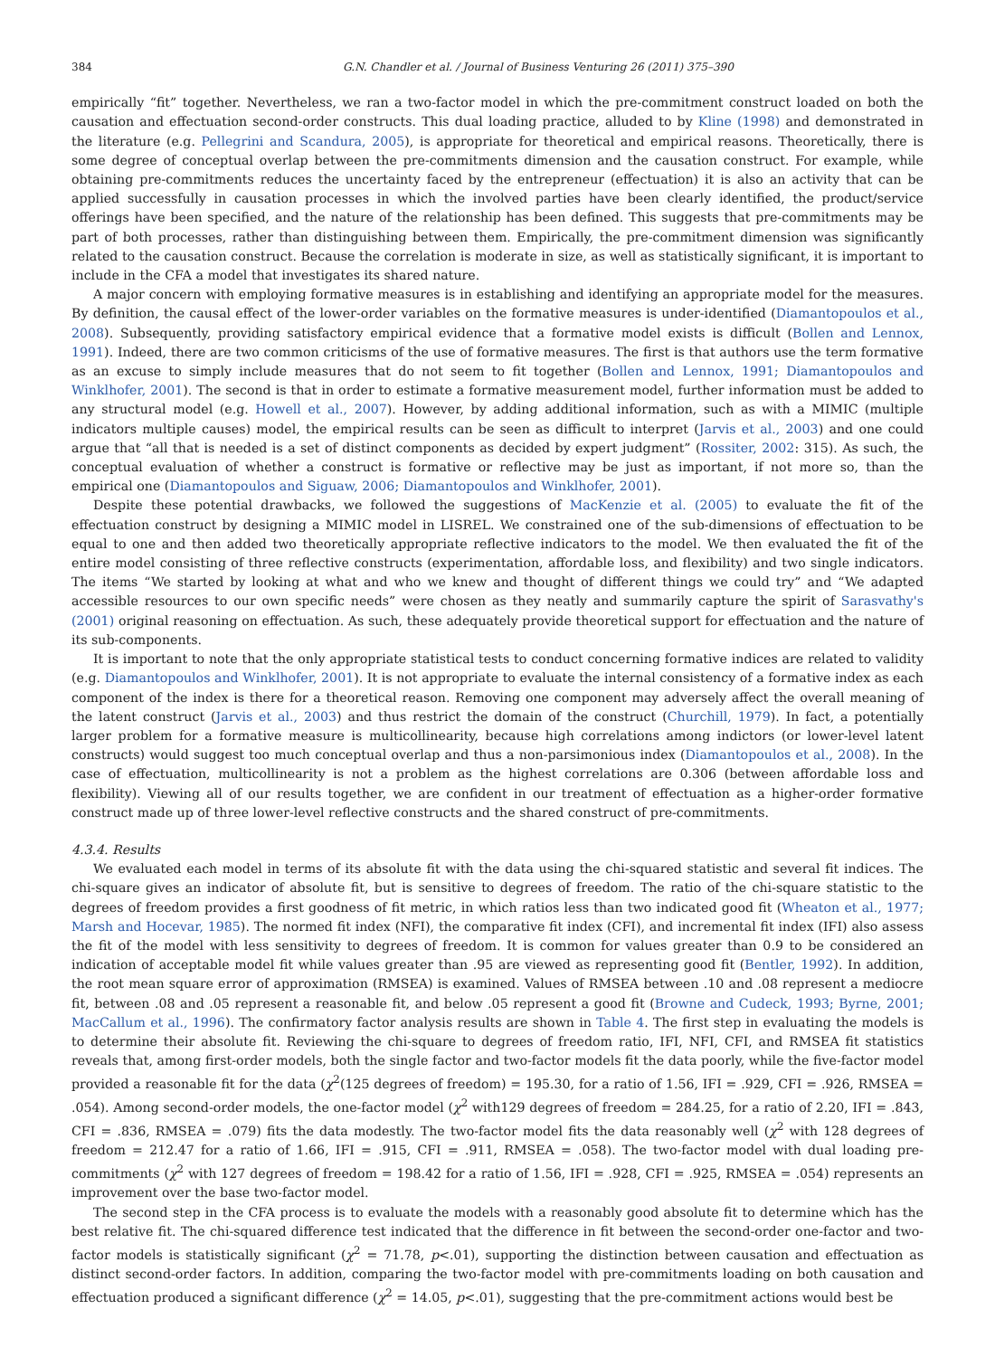384 G.N. Chandler et al. / Journal of Business Venturing 26 (2011) 375–390
empirically “fit” together. Nevertheless, we ran a two-factor model in which the pre-commitment construct loaded on both the causation and effectuation second-order constructs. This dual loading practice, alluded to by Kline (1998) and demonstrated in the literature (e.g. Pellegrini and Scandura, 2005), is appropriate for theoretical and empirical reasons. Theoretically, there is some degree of conceptual overlap between the pre-commitments dimension and the causation construct. For example, while obtaining pre-commitments reduces the uncertainty faced by the entrepreneur (effectuation) it is also an activity that can be applied successfully in causation processes in which the involved parties have been clearly identified, the product/service offerings have been specified, and the nature of the relationship has been defined. This suggests that pre-commitments may be part of both processes, rather than distinguishing between them. Empirically, the pre-commitment dimension was significantly related to the causation construct. Because the correlation is moderate in size, as well as statistically significant, it is important to include in the CFA a model that investigates its shared nature.
A major concern with employing formative measures is in establishing and identifying an appropriate model for the measures. By definition, the causal effect of the lower-order variables on the formative measures is under-identified (Diamantopoulos et al., 2008). Subsequently, providing satisfactory empirical evidence that a formative model exists is difficult (Bollen and Lennox, 1991). Indeed, there are two common criticisms of the use of formative measures. The first is that authors use the term formative as an excuse to simply include measures that do not seem to fit together (Bollen and Lennox, 1991; Diamantopoulos and Winklhofer, 2001). The second is that in order to estimate a formative measurement model, further information must be added to any structural model (e.g. Howell et al., 2007). However, by adding additional information, such as with a MIMIC (multiple indicators multiple causes) model, the empirical results can be seen as difficult to interpret (Jarvis et al., 2003) and one could argue that “all that is needed is a set of distinct components as decided by expert judgment” (Rossiter, 2002: 315). As such, the conceptual evaluation of whether a construct is formative or reflective may be just as important, if not more so, than the empirical one (Diamantopoulos and Siguaw, 2006; Diamantopoulos and Winklhofer, 2001).
Despite these potential drawbacks, we followed the suggestions of MacKenzie et al. (2005) to evaluate the fit of the effectuation construct by designing a MIMIC model in LISREL. We constrained one of the sub-dimensions of effectuation to be equal to one and then added two theoretically appropriate reflective indicators to the model. We then evaluated the fit of the entire model consisting of three reflective constructs (experimentation, affordable loss, and flexibility) and two single indicators. The items “We started by looking at what and who we knew and thought of different things we could try” and “We adapted accessible resources to our own specific needs” were chosen as they neatly and summarily capture the spirit of Sarasvathy's (2001) original reasoning on effectuation. As such, these adequately provide theoretical support for effectuation and the nature of its sub-components.
It is important to note that the only appropriate statistical tests to conduct concerning formative indices are related to validity (e.g. Diamantopoulos and Winklhofer, 2001). It is not appropriate to evaluate the internal consistency of a formative index as each component of the index is there for a theoretical reason. Removing one component may adversely affect the overall meaning of the latent construct (Jarvis et al., 2003) and thus restrict the domain of the construct (Churchill, 1979). In fact, a potentially larger problem for a formative measure is multicollinearity, because high correlations among indictors (or lower-level latent constructs) would suggest too much conceptual overlap and thus a non-parsimonious index (Diamantopoulos et al., 2008). In the case of effectuation, multicollinearity is not a problem as the highest correlations are 0.306 (between affordable loss and flexibility). Viewing all of our results together, we are confident in our treatment of effectuation as a higher-order formative construct made up of three lower-level reflective constructs and the shared construct of pre-commitments.
4.3.4. Results
We evaluated each model in terms of its absolute fit with the data using the chi-squared statistic and several fit indices. The chi-square gives an indicator of absolute fit, but is sensitive to degrees of freedom. The ratio of the chi-square statistic to the degrees of freedom provides a first goodness of fit metric, in which ratios less than two indicated good fit (Wheaton et al., 1977; Marsh and Hocevar, 1985). The normed fit index (NFI), the comparative fit index (CFI), and incremental fit index (IFI) also assess the fit of the model with less sensitivity to degrees of freedom. It is common for values greater than 0.9 to be considered an indication of acceptable model fit while values greater than .95 are viewed as representing good fit (Bentler, 1992). In addition, the root mean square error of approximation (RMSEA) is examined. Values of RMSEA between .10 and .08 represent a mediocre fit, between .08 and .05 represent a reasonable fit, and below .05 represent a good fit (Browne and Cudeck, 1993; Byrne, 2001; MacCallum et al., 1996). The confirmatory factor analysis results are shown in Table 4. The first step in evaluating the models is to determine their absolute fit. Reviewing the chi-square to degrees of freedom ratio, IFI, NFI, CFI, and RMSEA fit statistics reveals that, among first-order models, both the single factor and two-factor models fit the data poorly, while the five-factor model provided a reasonable fit for the data (χ<sup>2</sup>(125 degrees of freedom) = 195.30, for a ratio of 1.56, IFI = .929, CFI = .926, RMSEA = .054). Among second-order models, the one-factor model (χ<sup>2</sup> with129 degrees of freedom = 284.25, for a ratio of 2.20, IFI = .843, CFI = .836, RMSEA = .079) fits the data modestly. The two-factor model fits the data reasonably well (χ<sup>2</sup> with 128 degrees of freedom = 212.47 for a ratio of 1.66, IFI = .915, CFI = .911, RMSEA = .058). The two-factor model with dual loading pre-commitments (χ<sup>2</sup> with 127 degrees of freedom = 198.42 for a ratio of 1.56, IFI = .928, CFI = .925, RMSEA = .054) represents an improvement over the base two-factor model.
The second step in the CFA process is to evaluate the models with a reasonably good absolute fit to determine which has the best relative fit. The chi-squared difference test indicated that the difference in fit between the second-order one-factor and two-factor models is statistically significant (χ<sup>2</sup> = 71.78, p<.01), supporting the distinction between causation and effectuation as distinct second-order factors. In addition, comparing the two-factor model with pre-commitments loading on both causation and effectuation produced a significant difference (χ<sup>2</sup> = 14.05, p<.01), suggesting that the pre-commitment actions would best be